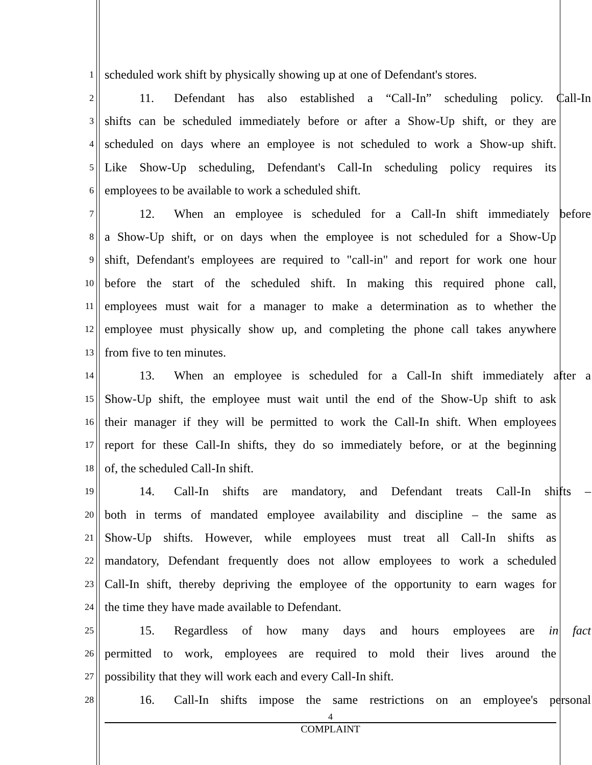1
scheduled work shift by physically showing up at one of Defendant's stores.
2
11. Defendant has also established a “Call-In” scheduling policy. Call-In
3
shifts can be scheduled immediately before or after a Show-Up shift, or they are
4
scheduled on days where an employee is not scheduled to work a Show-up shift.
5
Like Show-Up scheduling, Defendant's Call-In scheduling policy requires its
6
employees to be available to work a scheduled shift.
7
12. When an employee is scheduled for a Call-In shift immediately before
8
a Show-Up shift, or on days when the employee is not scheduled for a Show-Up
9
shift, Defendant's employees are required to "call-in" and report for work one hour
10
before the start of the scheduled shift. In making this required phone call,
11
employees must wait for a manager to make a determination as to whether the
12
employee must physically show up, and completing the phone call takes anywhere
13
from five to ten minutes.
14
13. When an employee is scheduled for a Call-In shift immediately after a
15
Show-Up shift, the employee must wait until the end of the Show-Up shift to ask
16
their manager if they will be permitted to work the Call-In shift. When employees
17
report for these Call-In shifts, they do so immediately before, or at the beginning
18
of, the scheduled Call-In shift.
19
14. Call-In shifts are mandatory, and Defendant treats Call-In shifts –
20
both in terms of mandated employee availability and discipline – the same as
21
Show-Up shifts. However, while employees must treat all Call-In shifts as
22
mandatory, Defendant frequently does not allow employees to work a scheduled
23
Call-In shift, thereby depriving the employee of the opportunity to earn wages for
24
the time they have made available to Defendant.
25
15. Regardless of how many days and hours employees are in fact
26
permitted to work, employees are required to mold their lives around the
27
possibility that they will work each and every Call-In shift.
28
16. Call-In shifts impose the same restrictions on an employee's personal
4
COMPLAINT